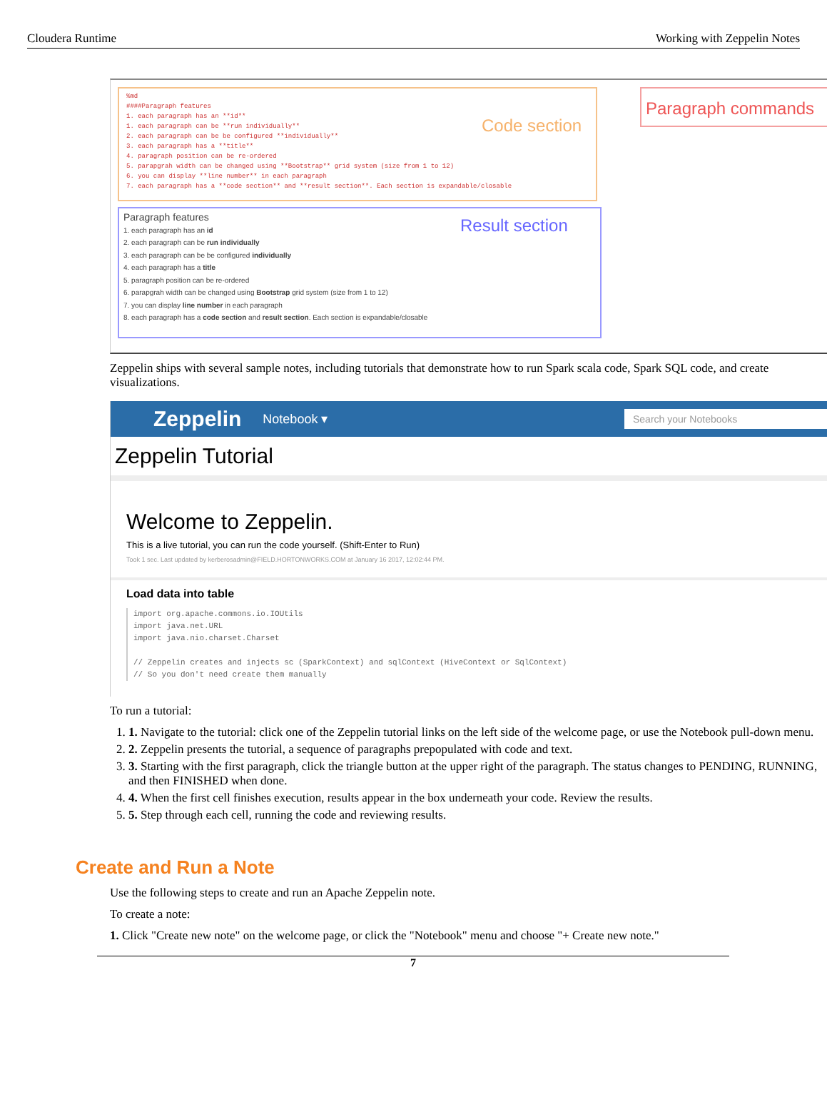Cloudera Runtime Working with Zeppelin Notes
%md
####Paragraph features
1. each paragraph has an **id**
1. each paragraph can be **run individually**
2. each paragraph can be be configured **individually**
3. each paragraph has a **title**
4. paragraph position can be re-ordered
5. parapgrah width can be changed using **Bootstrap** grid system (size from 1 to 12)
6. you can display **line number** in each paragraph
7. each paragraph has a **code section** and **result section**. Each section is expandable/closable
Code section
Paragraph features
1. each paragraph has an id
2. each paragraph can be run individually
3. each paragraph can be be configured individually
4. each paragraph has a title
5. paragraph position can be re-ordered
6. parapgrah width can be changed using Bootstrap grid system (size from 1 to 12)
7. you can display line number in each paragraph
8. each paragraph has a code section and result section. Each section is expandable/closable
Result section
Paragraph commands
Zeppelin ships with several sample notes, including tutorials that demonstrate how to run Spark scala code, Spark SQL code, and create visualizations.
Zeppelin Notebook ▾ Search your Notebooks
Zeppelin Tutorial
Welcome to Zeppelin.
This is a live tutorial, you can run the code yourself. (Shift-Enter to Run)
Took 1 sec. Last updated by kerberosadmin@FIELD.HORTONWORKS.COM at January 16 2017, 12:02:44 PM.
Load data into table
import org.apache.commons.io.IOUtils
import java.net.URL
import java.nio.charset.Charset

// Zeppelin creates and injects sc (SparkContext) and sqlContext (HiveContext or SqlContext)
// So you don't need create them manually
To run a tutorial:
1. 1. Navigate to the tutorial: click one of the Zeppelin tutorial links on the left side of the welcome page, or use the Notebook pull-down menu.
2. 2. Zeppelin presents the tutorial, a sequence of paragraphs prepopulated with code and text.
3. 3. Starting with the first paragraph, click the triangle button at the upper right of the paragraph. The status changes to PENDING, RUNNING, and then FINISHED when done.
4. 4. When the first cell finishes execution, results appear in the box underneath your code. Review the results.
5. 5. Step through each cell, running the code and reviewing results.
Create and Run a Note
Use the following steps to create and run an Apache Zeppelin note.
To create a note:
1. Click "Create new note" on the welcome page, or click the "Notebook" menu and choose "+ Create new note."
7